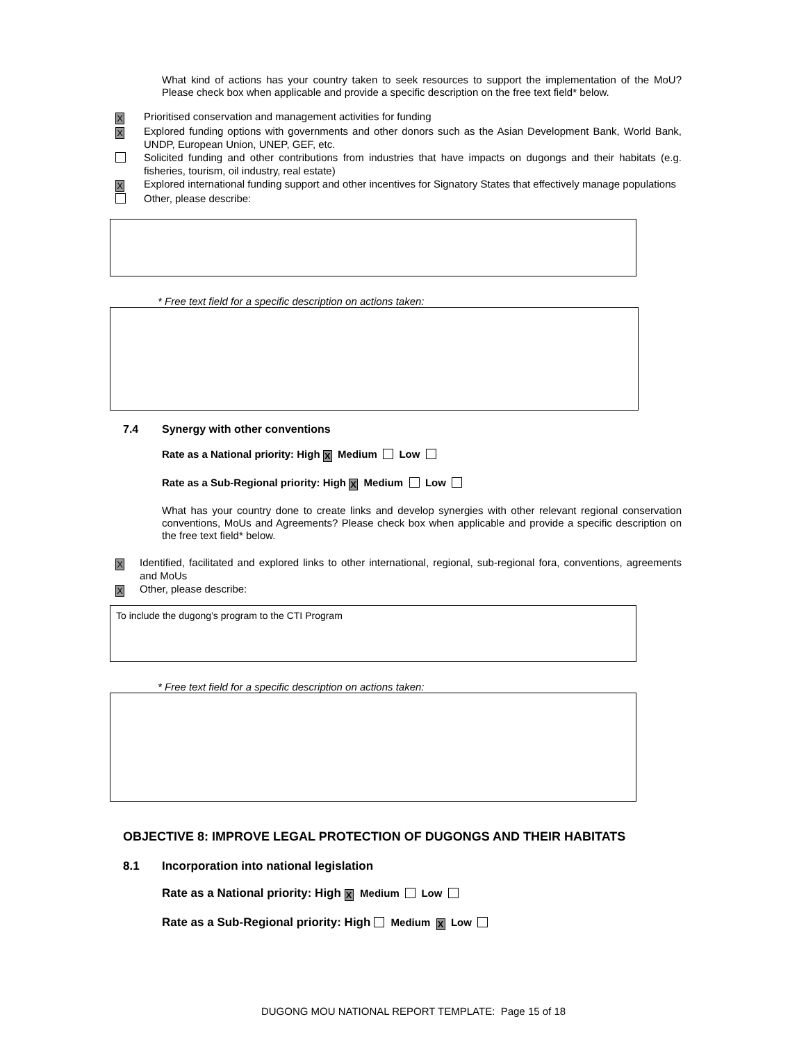What kind of actions has your country taken to seek resources to support the implementation of the MoU? Please check box when applicable and provide a specific description on the free text field* below.
X Prioritised conservation and management activities for funding
X Explored funding options with governments and other donors such as the Asian Development Bank, World Bank, UNDP, European Union, UNEP, GEF, etc.
Solicited funding and other contributions from industries that have impacts on dugongs and their habitats (e.g. fisheries, tourism, oil industry, real estate)
X Explored international funding support and other incentives for Signatory States that effectively manage populations
Other, please describe:
* Free text field for a specific description on actions taken:
7.4 Synergy with other conventions
Rate as a National priority: High X Medium Low
Rate as a Sub-Regional priority: High X Medium Low
What has your country done to create links and develop synergies with other relevant regional conservation conventions, MoUs and Agreements? Please check box when applicable and provide a specific description on the free text field* below.
X Identified, facilitated and explored links to other international, regional, sub-regional fora, conventions, agreements and MoUs
X Other, please describe:
To include the dugong’s program to the CTI Program
* Free text field for a specific description on actions taken:
OBJECTIVE 8: IMPROVE LEGAL PROTECTION OF DUGONGS AND THEIR HABITATS
8.1 Incorporation into national legislation
Rate as a National priority: High X Medium Low
Rate as a Sub-Regional priority: High Medium X Low
DUGONG MOU NATIONAL REPORT TEMPLATE: Page 15 of 18